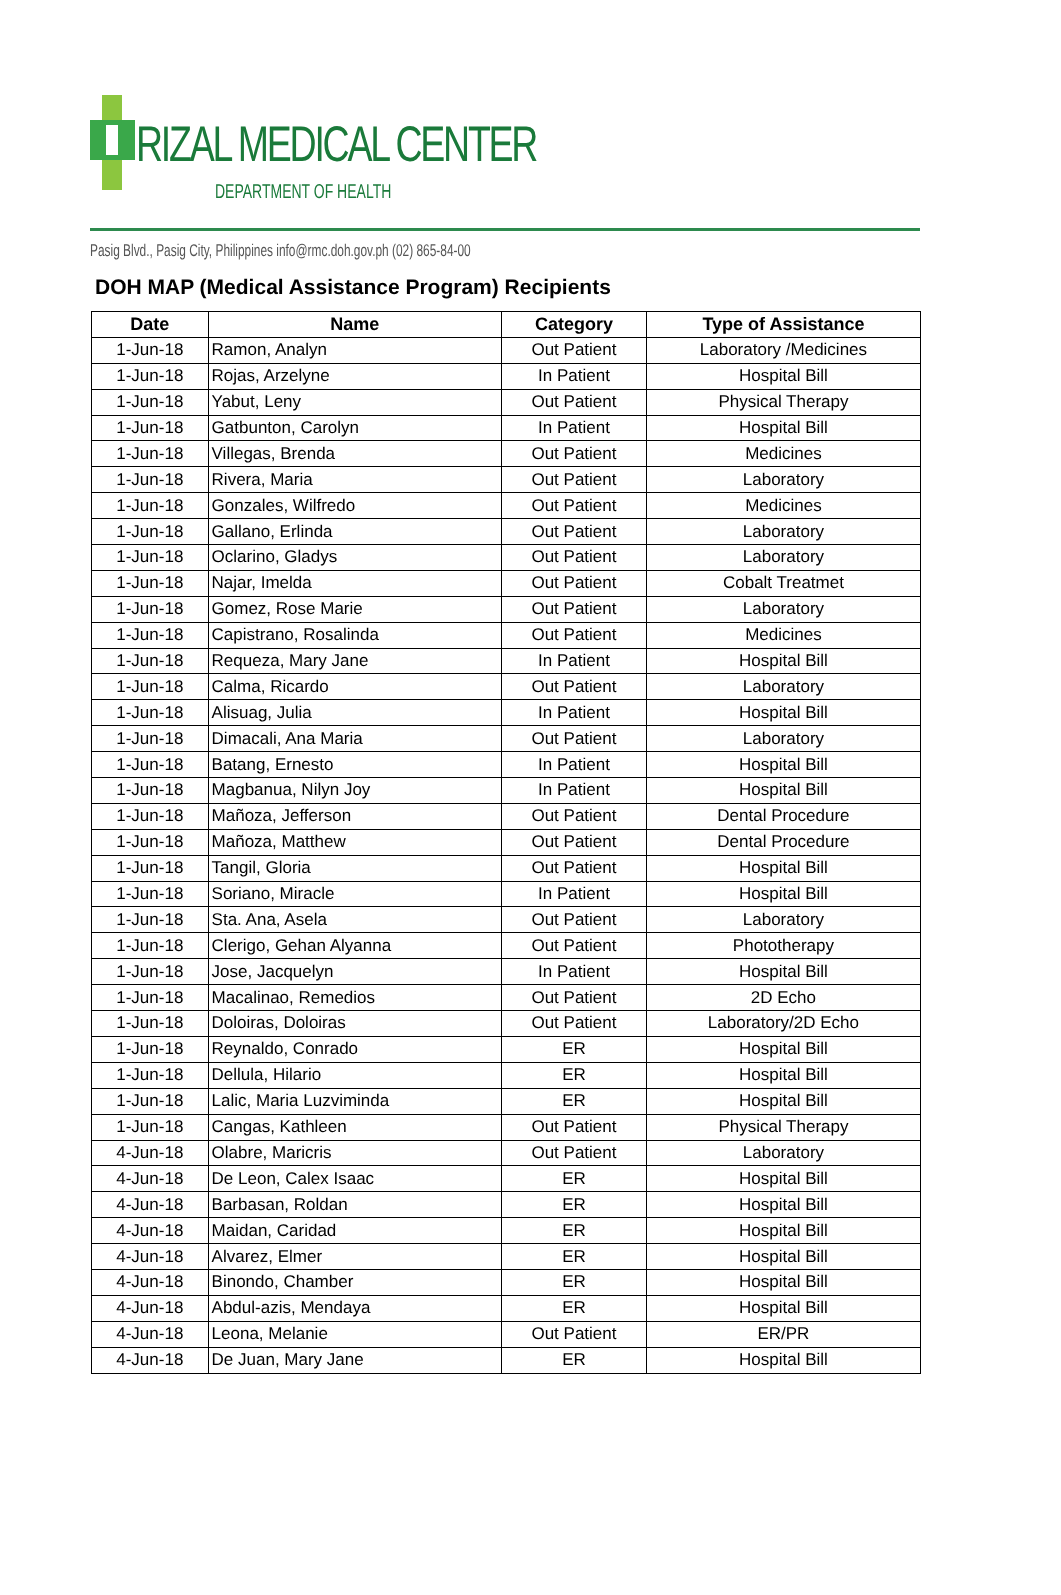RIZAL MEDICAL CENTER
DEPARTMENT OF HEALTH
Pasig Blvd., Pasig City, Philippines info@rmc.doh.gov.ph (02) 865-84-00
DOH MAP (Medical Assistance Program) Recipients
| Date | Name | Category | Type of Assistance |
| --- | --- | --- | --- |
| 1-Jun-18 | Ramon, Analyn | Out Patient | Laboratory /Medicines |
| 1-Jun-18 | Rojas, Arzelyne | In Patient | Hospital Bill |
| 1-Jun-18 | Yabut, Leny | Out Patient | Physical Therapy |
| 1-Jun-18 | Gatbunton, Carolyn | In Patient | Hospital Bill |
| 1-Jun-18 | Villegas, Brenda | Out Patient | Medicines |
| 1-Jun-18 | Rivera, Maria | Out Patient | Laboratory |
| 1-Jun-18 | Gonzales, Wilfredo | Out Patient | Medicines |
| 1-Jun-18 | Gallano, Erlinda | Out Patient | Laboratory |
| 1-Jun-18 | Oclarino, Gladys | Out Patient | Laboratory |
| 1-Jun-18 | Najar, Imelda | Out Patient | Cobalt Treatmet |
| 1-Jun-18 | Gomez, Rose Marie | Out Patient | Laboratory |
| 1-Jun-18 | Capistrano, Rosalinda | Out Patient | Medicines |
| 1-Jun-18 | Requeza, Mary Jane | In Patient | Hospital Bill |
| 1-Jun-18 | Calma, Ricardo | Out Patient | Laboratory |
| 1-Jun-18 | Alisuag, Julia | In Patient | Hospital Bill |
| 1-Jun-18 | Dimacali, Ana Maria | Out Patient | Laboratory |
| 1-Jun-18 | Batang, Ernesto | In Patient | Hospital Bill |
| 1-Jun-18 | Magbanua, Nilyn Joy | In Patient | Hospital Bill |
| 1-Jun-18 | Mañoza, Jefferson | Out Patient | Dental Procedure |
| 1-Jun-18 | Mañoza, Matthew | Out Patient | Dental Procedure |
| 1-Jun-18 | Tangil, Gloria | Out Patient | Hospital Bill |
| 1-Jun-18 | Soriano, Miracle | In Patient | Hospital Bill |
| 1-Jun-18 | Sta. Ana, Asela | Out Patient | Laboratory |
| 1-Jun-18 | Clerigo, Gehan Alyanna | Out Patient | Phototherapy |
| 1-Jun-18 | Jose, Jacquelyn | In Patient | Hospital Bill |
| 1-Jun-18 | Macalinao, Remedios | Out Patient | 2D Echo |
| 1-Jun-18 | Doloiras, Doloiras | Out Patient | Laboratory/2D Echo |
| 1-Jun-18 | Reynaldo, Conrado | ER | Hospital Bill |
| 1-Jun-18 | Dellula, Hilario | ER | Hospital Bill |
| 1-Jun-18 | Lalic, Maria Luzviminda | ER | Hospital Bill |
| 1-Jun-18 | Cangas, Kathleen | Out Patient | Physical Therapy |
| 4-Jun-18 | Olabre, Maricris | Out Patient | Laboratory |
| 4-Jun-18 | De Leon, Calex Isaac | ER | Hospital Bill |
| 4-Jun-18 | Barbasan, Roldan | ER | Hospital Bill |
| 4-Jun-18 | Maidan, Caridad | ER | Hospital Bill |
| 4-Jun-18 | Alvarez, Elmer | ER | Hospital Bill |
| 4-Jun-18 | Binondo, Chamber | ER | Hospital Bill |
| 4-Jun-18 | Abdul-azis, Mendaya | ER | Hospital Bill |
| 4-Jun-18 | Leona, Melanie | Out Patient | ER/PR |
| 4-Jun-18 | De Juan, Mary Jane | ER | Hospital Bill |